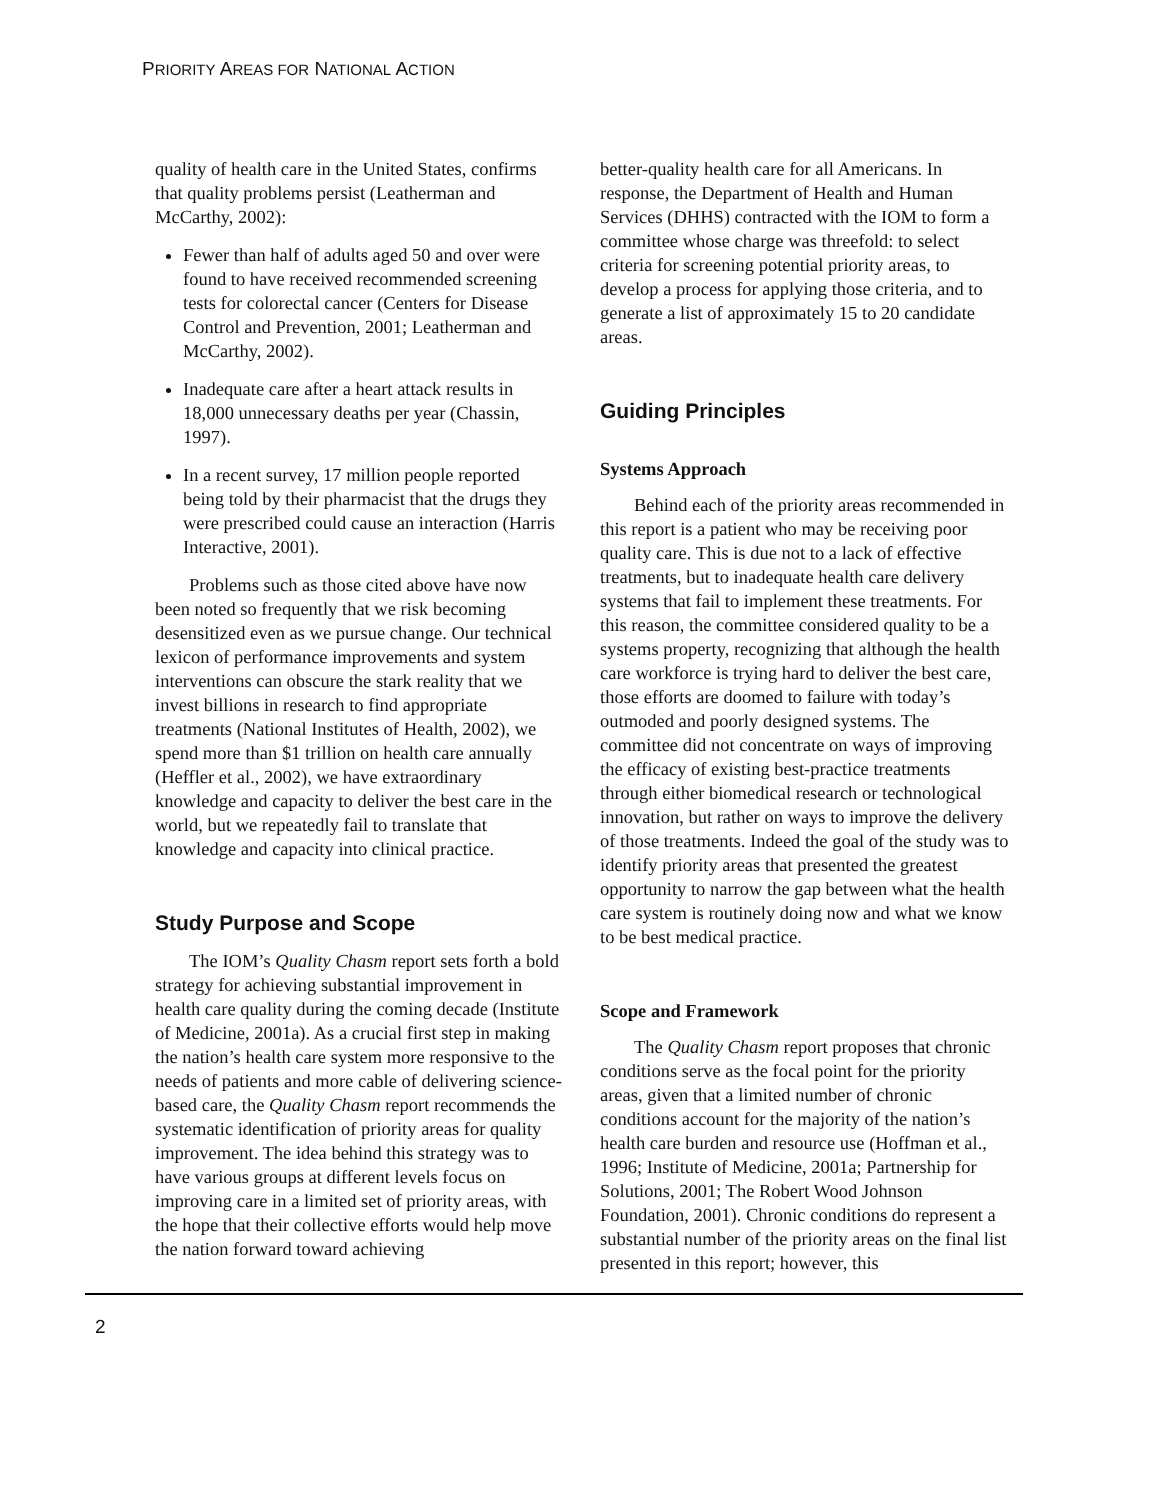PRIORITY AREAS FOR NATIONAL ACTION
quality of health care in the United States, confirms that quality problems persist (Leatherman and McCarthy, 2002):
Fewer than half of adults aged 50 and over were found to have received recommended screening tests for colorectal cancer (Centers for Disease Control and Prevention, 2001; Leatherman and McCarthy, 2002).
Inadequate care after a heart attack results in 18,000 unnecessary deaths per year (Chassin, 1997).
In a recent survey, 17 million people reported being told by their pharmacist that the drugs they were prescribed could cause an interaction (Harris Interactive, 2001).
Problems such as those cited above have now been noted so frequently that we risk becoming desensitized even as we pursue change. Our technical lexicon of performance improvements and system interventions can obscure the stark reality that we invest billions in research to find appropriate treatments (National Institutes of Health, 2002), we spend more than $1 trillion on health care annually (Heffler et al., 2002), we have extraordinary knowledge and capacity to deliver the best care in the world, but we repeatedly fail to translate that knowledge and capacity into clinical practice.
Study Purpose and Scope
The IOM’s Quality Chasm report sets forth a bold strategy for achieving substantial improvement in health care quality during the coming decade (Institute of Medicine, 2001a). As a crucial first step in making the nation’s health care system more responsive to the needs of patients and more cable of delivering science-based care, the Quality Chasm report recommends the systematic identification of priority areas for quality improvement. The idea behind this strategy was to have various groups at different levels focus on improving care in a limited set of priority areas, with the hope that their collective efforts would help move the nation forward toward achieving
better-quality health care for all Americans. In response, the Department of Health and Human Services (DHHS) contracted with the IOM to form a committee whose charge was threefold: to select criteria for screening potential priority areas, to develop a process for applying those criteria, and to generate a list of approximately 15 to 20 candidate areas.
Guiding Principles
Systems Approach
Behind each of the priority areas recommended in this report is a patient who may be receiving poor quality care. This is due not to a lack of effective treatments, but to inadequate health care delivery systems that fail to implement these treatments. For this reason, the committee considered quality to be a systems property, recognizing that although the health care workforce is trying hard to deliver the best care, those efforts are doomed to failure with today’s outmoded and poorly designed systems. The committee did not concentrate on ways of improving the efficacy of existing best-practice treatments through either biomedical research or technological innovation, but rather on ways to improve the delivery of those treatments. Indeed the goal of the study was to identify priority areas that presented the greatest opportunity to narrow the gap between what the health care system is routinely doing now and what we know to be best medical practice.
Scope and Framework
The Quality Chasm report proposes that chronic conditions serve as the focal point for the priority areas, given that a limited number of chronic conditions account for the majority of the nation’s health care burden and resource use (Hoffman et al., 1996; Institute of Medicine, 2001a; Partnership for Solutions, 2001; The Robert Wood Johnson Foundation, 2001). Chronic conditions do represent a substantial number of the priority areas on the final list presented in this report; however, this
2